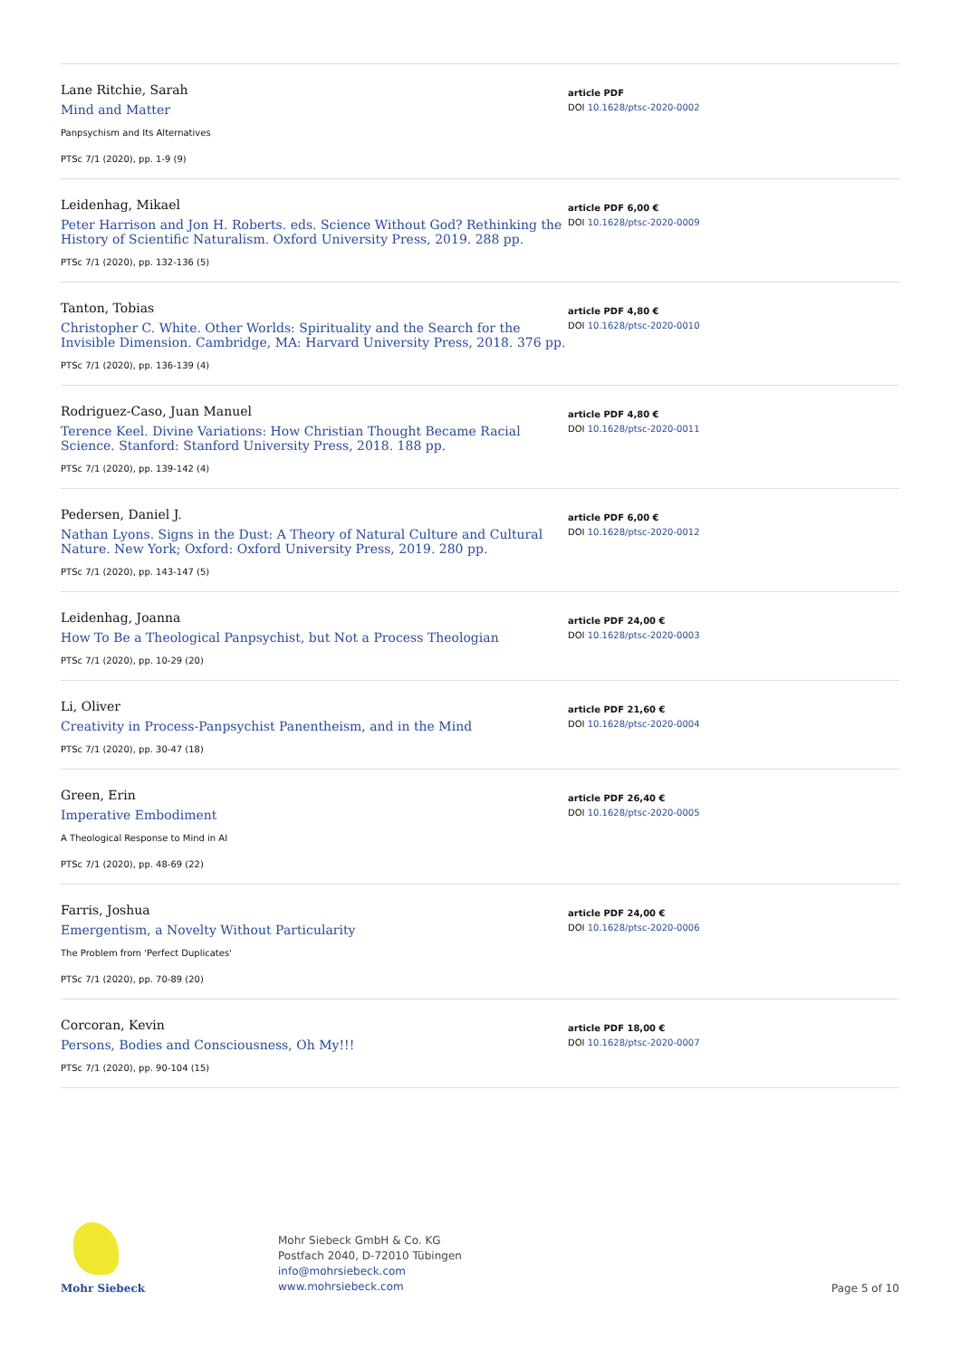Lane Ritchie, Sarah
Mind and Matter
Panpsychism and Its Alternatives
PTSc 7/1 (2020), pp. 1-9 (9)
article PDF
DOI 10.1628/ptsc-2020-0002
Leidenhag, Mikael
Peter Harrison and Jon H. Roberts. eds. Science Without God? Rethinking the History of Scientific Naturalism. Oxford University Press, 2019. 288 pp.
PTSc 7/1 (2020), pp. 132-136 (5)
article PDF 6,00 €
DOI 10.1628/ptsc-2020-0009
Tanton, Tobias
Christopher C. White. Other Worlds: Spirituality and the Search for the Invisible Dimension. Cambridge, MA: Harvard University Press, 2018. 376 pp.
PTSc 7/1 (2020), pp. 136-139 (4)
article PDF 4,80 €
DOI 10.1628/ptsc-2020-0010
Rodriguez-Caso, Juan Manuel
Terence Keel. Divine Variations: How Christian Thought Became Racial Science. Stanford: Stanford University Press, 2018. 188 pp.
PTSc 7/1 (2020), pp. 139-142 (4)
article PDF 4,80 €
DOI 10.1628/ptsc-2020-0011
Pedersen, Daniel J.
Nathan Lyons. Signs in the Dust: A Theory of Natural Culture and Cultural Nature. New York; Oxford: Oxford University Press, 2019. 280 pp.
PTSc 7/1 (2020), pp. 143-147 (5)
article PDF 6,00 €
DOI 10.1628/ptsc-2020-0012
Leidenhag, Joanna
How To Be a Theological Panpsychist, but Not a Process Theologian
PTSc 7/1 (2020), pp. 10-29 (20)
article PDF 24,00 €
DOI 10.1628/ptsc-2020-0003
Li, Oliver
Creativity in Process-Panpsychist Panentheism, and in the Mind
PTSc 7/1 (2020), pp. 30-47 (18)
article PDF 21,60 €
DOI 10.1628/ptsc-2020-0004
Green, Erin
Imperative Embodiment
A Theological Response to Mind in AI
PTSc 7/1 (2020), pp. 48-69 (22)
article PDF 26,40 €
DOI 10.1628/ptsc-2020-0005
Farris, Joshua
Emergentism, a Novelty Without Particularity
The Problem from 'Perfect Duplicates'
PTSc 7/1 (2020), pp. 70-89 (20)
article PDF 24,00 €
DOI 10.1628/ptsc-2020-0006
Corcoran, Kevin
Persons, Bodies and Consciousness, Oh My!!!
PTSc 7/1 (2020), pp. 90-104 (15)
article PDF 18,00 €
DOI 10.1628/ptsc-2020-0007
Mohr Siebeck
Mohr Siebeck GmbH & Co. KG
Postfach 2040, D-72010 Tübingen
info@mohrsiebeck.com
www.mohrsiebeck.com
Page 5 of 10